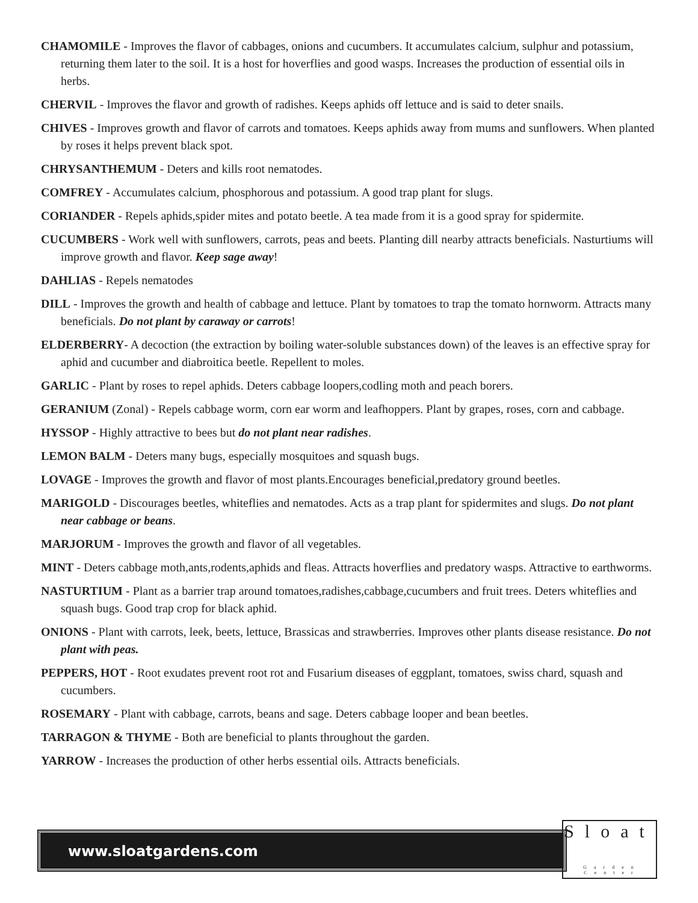CHAMOMILE - Improves the flavor of cabbages, onions and cucumbers. It accumulates calcium, sulphur and potassium, returning them later to the soil. It is a host for hoverflies and good wasps. Increases the production of essential oils in herbs.
CHERVIL - Improves the flavor and growth of radishes. Keeps aphids off lettuce and is said to deter snails.
CHIVES - Improves growth and flavor of carrots and tomatoes. Keeps aphids away from mums and sunflowers. When planted by roses it helps prevent black spot.
CHRYSANTHEMUM - Deters and kills root nematodes.
COMFREY - Accumulates calcium, phosphorous and potassium. A good trap plant for slugs.
CORIANDER - Repels aphids,spider mites and potato beetle. A tea made from it is a good spray for spidermite.
CUCUMBERS - Work well with sunflowers, carrots, peas and beets. Planting dill nearby attracts beneficials. Nasturtiums will improve growth and flavor. Keep sage away!
DAHLIAS - Repels nematodes
DILL - Improves the growth and health of cabbage and lettuce. Plant by tomatoes to trap the tomato hornworm. Attracts many beneficials. Do not plant by caraway or carrots!
ELDERBERRY- A decoction (the extraction by boiling water-soluble substances down) of the leaves is an effective spray for aphid and cucumber and diabroitica beetle. Repellent to moles.
GARLIC - Plant by roses to repel aphids. Deters cabbage loopers,codling moth and peach borers.
GERANIUM (Zonal) - Repels cabbage worm, corn ear worm and leafhoppers. Plant by grapes, roses, corn and cabbage.
HYSSOP - Highly attractive to bees but do not plant near radishes.
LEMON BALM - Deters many bugs, especially mosquitoes and squash bugs.
LOVAGE - Improves the growth and flavor of most plants.Encourages beneficial,predatory ground beetles.
MARIGOLD - Discourages beetles, whiteflies and nematodes. Acts as a trap plant for spidermites and slugs. Do not plant near cabbage or beans.
MARJORUM - Improves the growth and flavor of all vegetables.
MINT - Deters cabbage moth,ants,rodents,aphids and fleas. Attracts hoverflies and predatory wasps. Attractive to earthworms.
NASTURTIUM - Plant as a barrier trap around tomatoes,radishes,cabbage,cucumbers and fruit trees. Deters whiteflies and squash bugs. Good trap crop for black aphid.
ONIONS - Plant with carrots, leek, beets, lettuce, Brassicas and strawberries. Improves other plants disease resistance. Do not plant with peas.
PEPPERS, HOT - Root exudates prevent root rot and Fusarium diseases of eggplant, tomatoes, swiss chard, squash and cucumbers.
ROSEMARY - Plant with cabbage, carrots, beans and sage. Deters cabbage looper and bean beetles.
TARRAGON & THYME - Both are beneficial to plants throughout the garden.
YARROW - Increases the production of other herbs essential oils. Attracts beneficials.
www.sloatgardens.com
Sloat
Garden Center